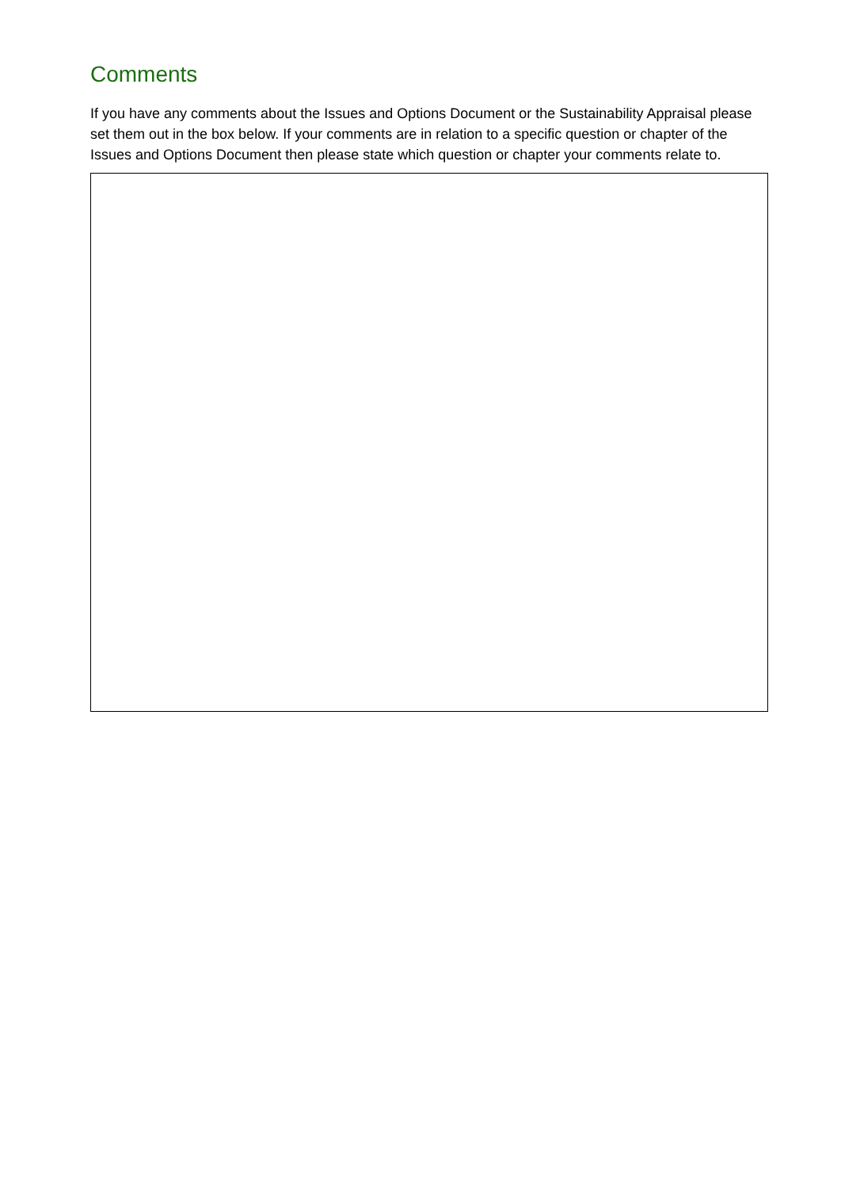Comments
If you have any comments about the Issues and Options Document or the Sustainability Appraisal please set them out in the box below. If your comments are in relation to a specific question or chapter of the Issues and Options Document then please state which question or chapter your comments relate to.